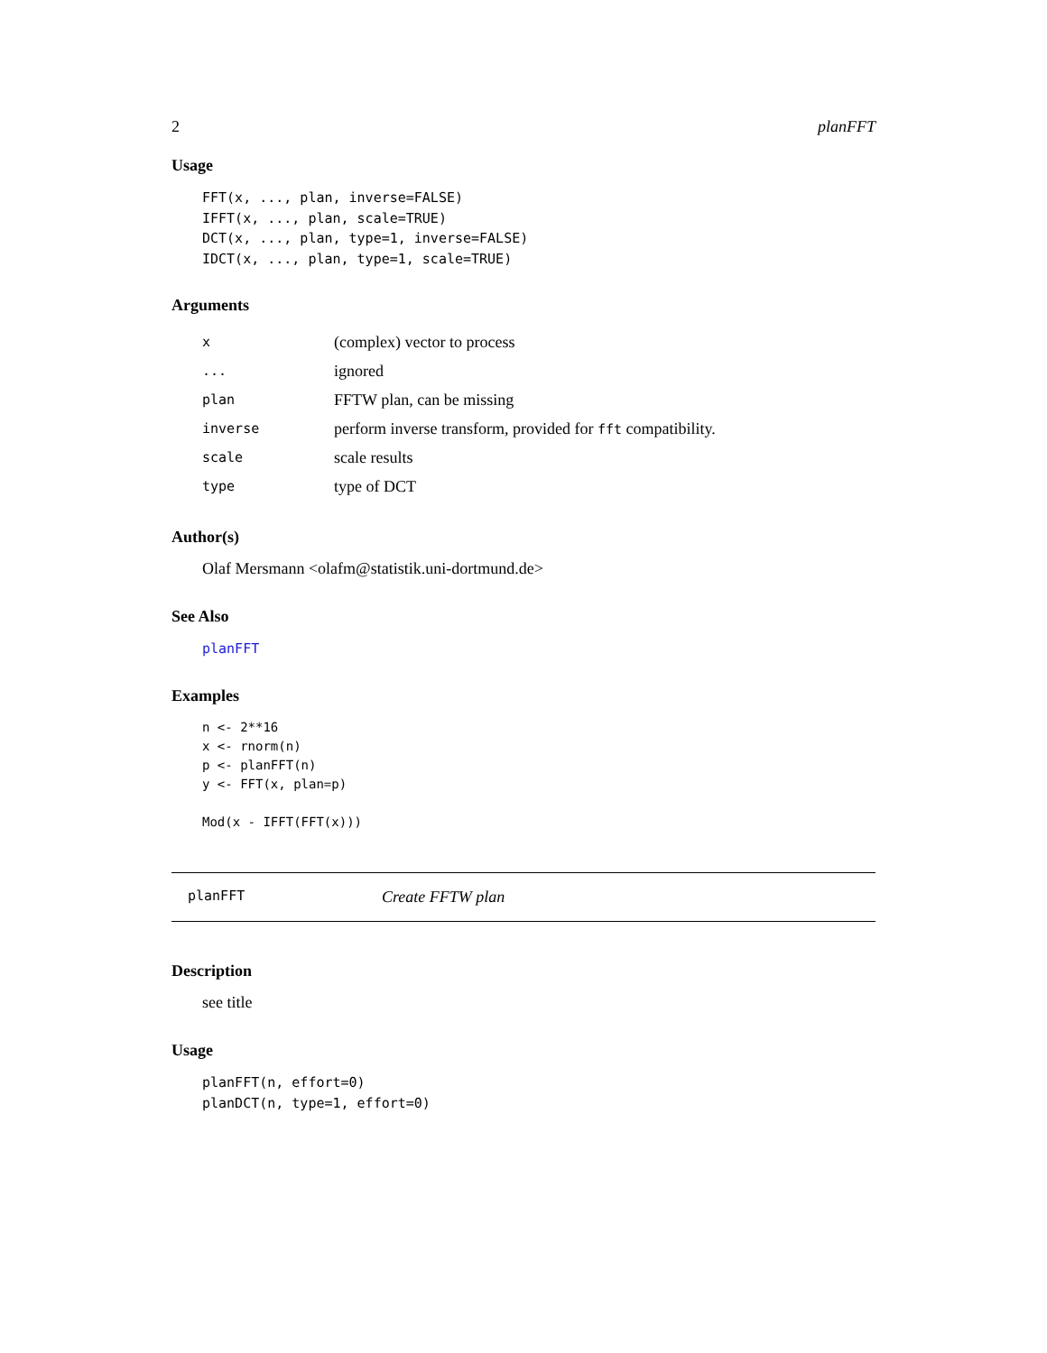2 planFFT
Usage
FFT(x, ..., plan, inverse=FALSE)
IFFT(x, ..., plan, scale=TRUE)
DCT(x, ..., plan, type=1, inverse=FALSE)
IDCT(x, ..., plan, type=1, scale=TRUE)
Arguments
| x | (complex) vector to process |
| ... | ignored |
| plan | FFTW plan, can be missing |
| inverse | perform inverse transform, provided for fft compatibility. |
| scale | scale results |
| type | type of DCT |
Author(s)
Olaf Mersmann <olafm@statistik.uni-dortmund.de>
See Also
planFFT
Examples
n <- 2**16
x <- rnorm(n)
p <- planFFT(n)
y <- FFT(x, plan=p)

Mod(x - IFFT(FFT(x)))
planFFT Create FFTW plan
Description
see title
Usage
planFFT(n, effort=0)
planDCT(n, type=1, effort=0)